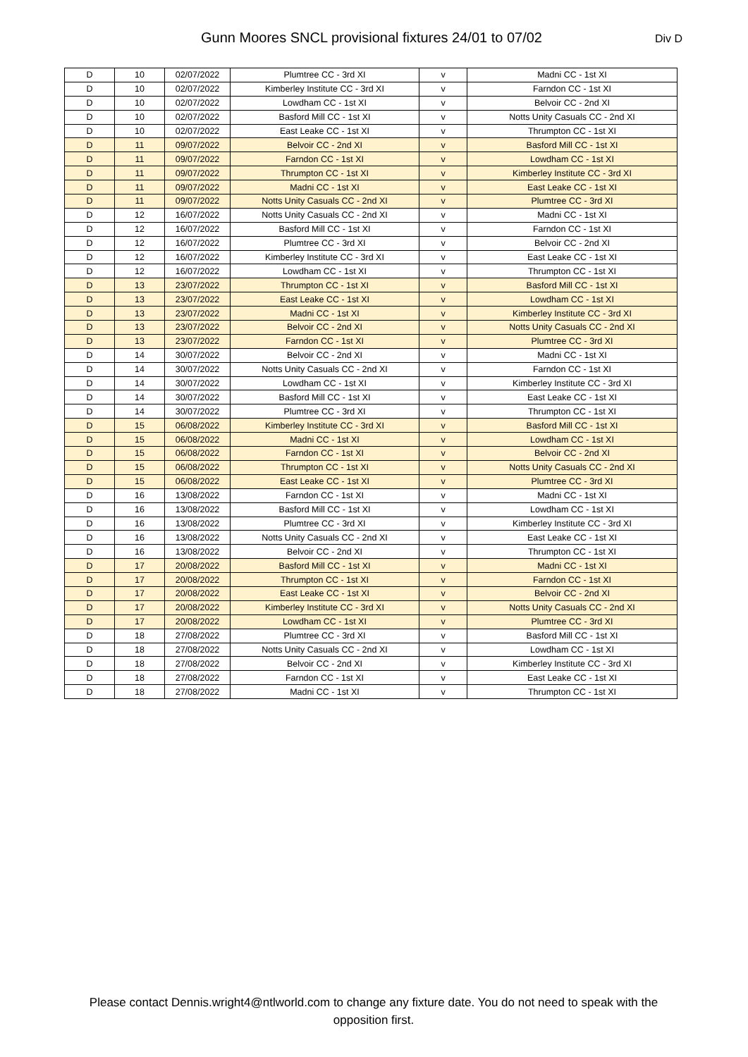Gunn Moores SNCL provisional fixtures 24/01 to 07/02 Div D
| D | 10 | 02/07/2022 | Plumtree CC - 3rd XI | v | Madni CC - 1st XI |
| D | 10 | 02/07/2022 | Kimberley Institute CC - 3rd XI | v | Farndon CC - 1st XI |
| D | 10 | 02/07/2022 | Lowdham CC - 1st XI | v | Belvoir CC - 2nd XI |
| D | 10 | 02/07/2022 | Basford Mill CC - 1st XI | v | Notts Unity Casuals CC - 2nd XI |
| D | 10 | 02/07/2022 | East Leake CC - 1st XI | v | Thrumpton CC - 1st XI |
| D | 11 | 09/07/2022 | Belvoir CC - 2nd XI | v | Basford Mill CC - 1st XI |
| D | 11 | 09/07/2022 | Farndon CC - 1st XI | v | Lowdham CC - 1st XI |
| D | 11 | 09/07/2022 | Thrumpton CC - 1st XI | v | Kimberley Institute CC - 3rd XI |
| D | 11 | 09/07/2022 | Madni CC - 1st XI | v | East Leake CC - 1st XI |
| D | 11 | 09/07/2022 | Notts Unity Casuals CC - 2nd XI | v | Plumtree CC - 3rd XI |
| D | 12 | 16/07/2022 | Notts Unity Casuals CC - 2nd XI | v | Madni CC - 1st XI |
| D | 12 | 16/07/2022 | Basford Mill CC - 1st XI | v | Farndon CC - 1st XI |
| D | 12 | 16/07/2022 | Plumtree CC - 3rd XI | v | Belvoir CC - 2nd XI |
| D | 12 | 16/07/2022 | Kimberley Institute CC - 3rd XI | v | East Leake CC - 1st XI |
| D | 12 | 16/07/2022 | Lowdham CC - 1st XI | v | Thrumpton CC - 1st XI |
| D | 13 | 23/07/2022 | Thrumpton CC - 1st XI | v | Basford Mill CC - 1st XI |
| D | 13 | 23/07/2022 | East Leake CC - 1st XI | v | Lowdham CC - 1st XI |
| D | 13 | 23/07/2022 | Madni CC - 1st XI | v | Kimberley Institute CC - 3rd XI |
| D | 13 | 23/07/2022 | Belvoir CC - 2nd XI | v | Notts Unity Casuals CC - 2nd XI |
| D | 13 | 23/07/2022 | Farndon CC - 1st XI | v | Plumtree CC - 3rd XI |
| D | 14 | 30/07/2022 | Belvoir CC - 2nd XI | v | Madni CC - 1st XI |
| D | 14 | 30/07/2022 | Notts Unity Casuals CC - 2nd XI | v | Farndon CC - 1st XI |
| D | 14 | 30/07/2022 | Lowdham CC - 1st XI | v | Kimberley Institute CC - 3rd XI |
| D | 14 | 30/07/2022 | Basford Mill CC - 1st XI | v | East Leake CC - 1st XI |
| D | 14 | 30/07/2022 | Plumtree CC - 3rd XI | v | Thrumpton CC - 1st XI |
| D | 15 | 06/08/2022 | Kimberley Institute CC - 3rd XI | v | Basford Mill CC - 1st XI |
| D | 15 | 06/08/2022 | Madni CC - 1st XI | v | Lowdham CC - 1st XI |
| D | 15 | 06/08/2022 | Farndon CC - 1st XI | v | Belvoir CC - 2nd XI |
| D | 15 | 06/08/2022 | Thrumpton CC - 1st XI | v | Notts Unity Casuals CC - 2nd XI |
| D | 15 | 06/08/2022 | East Leake CC - 1st XI | v | Plumtree CC - 3rd XI |
| D | 16 | 13/08/2022 | Farndon CC - 1st XI | v | Madni CC - 1st XI |
| D | 16 | 13/08/2022 | Basford Mill CC - 1st XI | v | Lowdham CC - 1st XI |
| D | 16 | 13/08/2022 | Plumtree CC - 3rd XI | v | Kimberley Institute CC - 3rd XI |
| D | 16 | 13/08/2022 | Notts Unity Casuals CC - 2nd XI | v | East Leake CC - 1st XI |
| D | 16 | 13/08/2022 | Belvoir CC - 2nd XI | v | Thrumpton CC - 1st XI |
| D | 17 | 20/08/2022 | Basford Mill CC - 1st XI | v | Madni CC - 1st XI |
| D | 17 | 20/08/2022 | Thrumpton CC - 1st XI | v | Farndon CC - 1st XI |
| D | 17 | 20/08/2022 | East Leake CC - 1st XI | v | Belvoir CC - 2nd XI |
| D | 17 | 20/08/2022 | Kimberley Institute CC - 3rd XI | v | Notts Unity Casuals CC - 2nd XI |
| D | 17 | 20/08/2022 | Lowdham CC - 1st XI | v | Plumtree CC - 3rd XI |
| D | 18 | 27/08/2022 | Plumtree CC - 3rd XI | v | Basford Mill CC - 1st XI |
| D | 18 | 27/08/2022 | Notts Unity Casuals CC - 2nd XI | v | Lowdham CC - 1st XI |
| D | 18 | 27/08/2022 | Belvoir CC - 2nd XI | v | Kimberley Institute CC - 3rd XI |
| D | 18 | 27/08/2022 | Farndon CC - 1st XI | v | East Leake CC - 1st XI |
| D | 18 | 27/08/2022 | Madni CC - 1st XI | v | Thrumpton CC - 1st XI |
Please contact Dennis.wright4@ntlworld.com to change any fixture date. You do not need to speak with the opposition first.